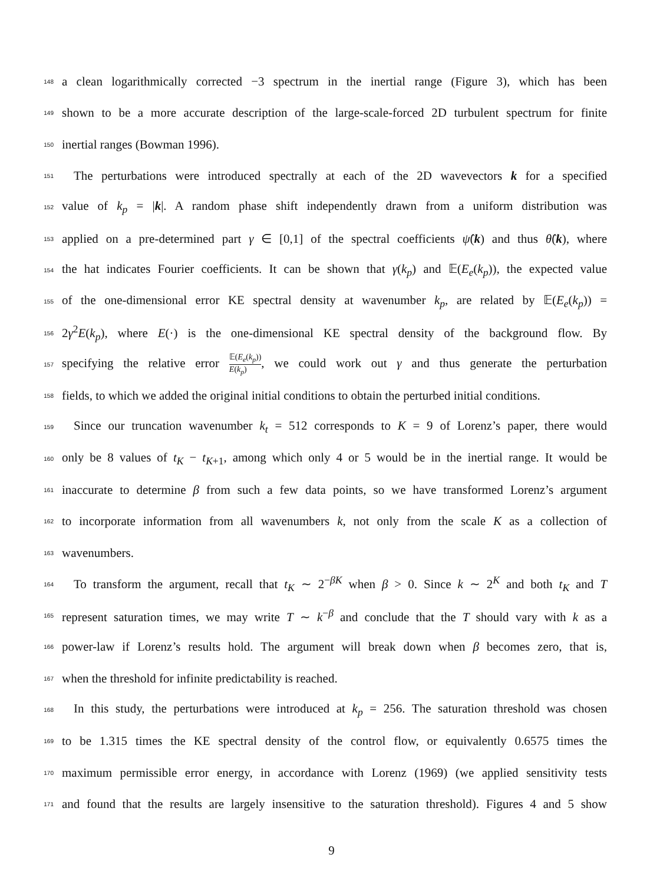148
a clean logarithmically corrected −3 spectrum in the inertial range (Figure 3), which has been
149
shown to be a more accurate description of the large-scale-forced 2D turbulent spectrum for finite
150
inertial ranges (Bowman 1996).
151
The perturbations were introduced spectrally at each of the 2D wavevectors k for a specified
152
value of k<sub>p</sub> = |k|. A random phase shift independently drawn from a uniform distribution was
153
applied on a pre-determined part γ ∈ [0,1] of the spectral coefficients ψ̂(k) and thus θ̂(k), where
154
the hat indicates Fourier coefficients. It can be shown that γ(k<sub>p</sub>) and 𝔼(E<sub>e</sub>(k<sub>p</sub>)), the expected value
155
of the one-dimensional error KE spectral density at wavenumber k<sub>p</sub>, are related by 𝔼(E<sub>e</sub>(k<sub>p</sub>)) =
156
2γ<sup>2</sup>E(k<sub>p</sub>), where E(·) is the one-dimensional KE spectral density of the background flow. By
157
specifying the relative error 𝔼(E<sub>e</sub>(k<sub>p</sub>)) E(k<sub>p</sub>), we could work out γ and thus generate the perturbation
158
fields, to which we added the original initial conditions to obtain the perturbed initial conditions.
159
Since our truncation wavenumber k<sub>t</sub> = 512 corresponds to K = 9 of Lorenz’s paper, there would
160
only be 8 values of t<sub>K</sub> − t<sub>K+1</sub>, among which only 4 or 5 would be in the inertial range. It would be
161
inaccurate to determine β from such a few data points, so we have transformed Lorenz’s argument
162
to incorporate information from all wavenumbers k, not only from the scale K as a collection of
163
wavenumbers.
164
To transform the argument, recall that t<sub>K</sub> ∼ 2<sup>−βK</sup> when β > 0. Since k ∼ 2<sup>K</sup> and both t<sub>K</sub> and T
165
represent saturation times, we may write T ∼ k<sup>−β</sup> and conclude that the T should vary with k as a
166
power-law if Lorenz’s results hold. The argument will break down when β becomes zero, that is,
167
when the threshold for infinite predictability is reached.
168
In this study, the perturbations were introduced at k<sub>p</sub> = 256. The saturation threshold was chosen
169
to be 1.315 times the KE spectral density of the control flow, or equivalently 0.6575 times the
170
maximum permissible error energy, in accordance with Lorenz (1969) (we applied sensitivity tests
171
and found that the results are largely insensitive to the saturation threshold). Figures 4 and 5 show
9